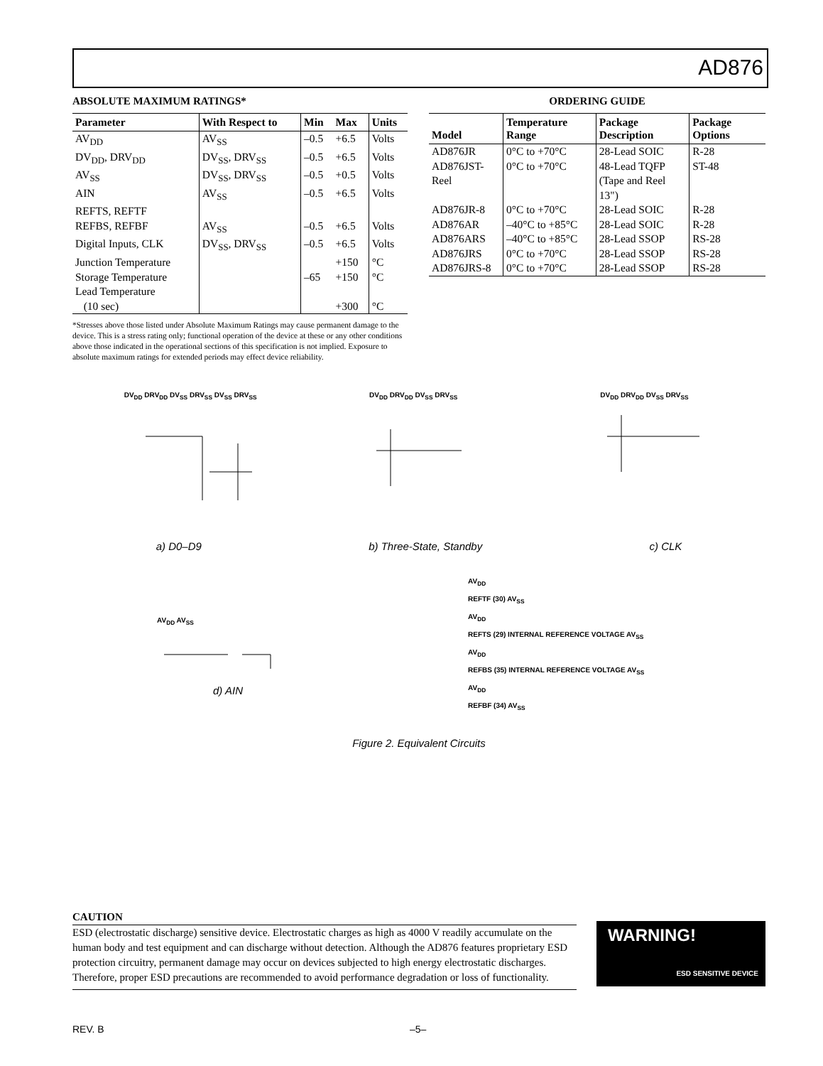AD876
ABSOLUTE MAXIMUM RATINGS*
| Parameter | With Respect to | Min | Max | Units |
| --- | --- | --- | --- | --- |
| AV<sub>DD</sub> | AV<sub>SS</sub> | –0.5 | +6.5 | Volts |
| DV<sub>DD</sub>, DRV<sub>DD</sub> | DV<sub>SS</sub>, DRV<sub>SS</sub> | –0.5 | +6.5 | Volts |
| AV<sub>SS</sub> | DV<sub>SS</sub>, DRV<sub>SS</sub> | –0.5 | +0.5 | Volts |
| AIN | AV<sub>SS</sub> | –0.5 | +6.5 | Volts |
| REFTS, REFTF | | | | |
| REFBS, REFBF | AV<sub>SS</sub> | –0.5 | +6.5 | Volts |
| Digital Inputs, CLK | DV<sub>SS</sub>, DRV<sub>SS</sub> | –0.5 | +6.5 | Volts |
| Junction Temperature | | | +150 | °C |
| Storage Temperature | | –65 | +150 | °C |
| Lead Temperature | | | | |
| (10 sec) | | | +300 | °C |
*Stresses above those listed under Absolute Maximum Ratings may cause permanent damage to the device. This is a stress rating only; functional operation of the device at these or any other conditions above those indicated in the operational sections of this specification is not implied. Exposure to absolute maximum ratings for extended periods may effect device reliability.
ORDERING GUIDE
| Model | Temperature Range | Package Description | Package Options |
| --- | --- | --- | --- |
| AD876JR | 0°C to +70°C | 28-Lead SOIC | R-28 |
| AD876JST-Reel | 0°C to +70°C | 48-Lead TQFP (Tape and Reel 13") | ST-48 |
| AD876JR-8 | 0°C to +70°C | 28-Lead SOIC | R-28 |
| AD876AR | –40°C to +85°C | 28-Lead SOIC | R-28 |
| AD876ARS | –40°C to +85°C | 28-Lead SSOP | RS-28 |
| AD876JRS | 0°C to +70°C | 28-Lead SSOP | RS-28 |
| AD876JRS-8 | 0°C to +70°C | 28-Lead SSOP | RS-28 |
DV<sub>DD</sub> DRV<sub>DD</sub> DV<sub>SS</sub> DRV<sub>SS</sub> DV<sub>SS</sub> DRV<sub>SS</sub> DV<sub>DD</sub> DRV<sub>DD</sub> DV<sub>SS</sub> DRV<sub>SS</sub> DV<sub>DD</sub> DRV<sub>DD</sub> DV<sub>SS</sub> DRV<sub>SS</sub>
a) D0–D9 b) Three-State, Standby c) CLK
AV<sub>DD</sub> AV<sub>SS</sub>
d) AIN
AV<sub>DD</sub>
REFTF (30) AV<sub>SS</sub>
AV<sub>DD</sub>
REFTS (29) INTERNAL REFERENCE VOLTAGE AV<sub>SS</sub>
AV<sub>DD</sub>
REFBS (35) INTERNAL REFERENCE VOLTAGE AV<sub>SS</sub>
AV<sub>DD</sub>
REFBF (34) AV<sub>SS</sub>
Figure 2. Equivalent Circuits
CAUTION
ESD (electrostatic discharge) sensitive device. Electrostatic charges as high as 4000 V readily accumulate on the human body and test equipment and can discharge without detection. Although the AD876 features proprietary ESD protection circuitry, permanent damage may occur on devices subjected to high energy electrostatic discharges. Therefore, proper ESD precautions are recommended to avoid performance degradation or loss of functionality.
WARNING!
ESD SENSITIVE DEVICE
REV. B –5–